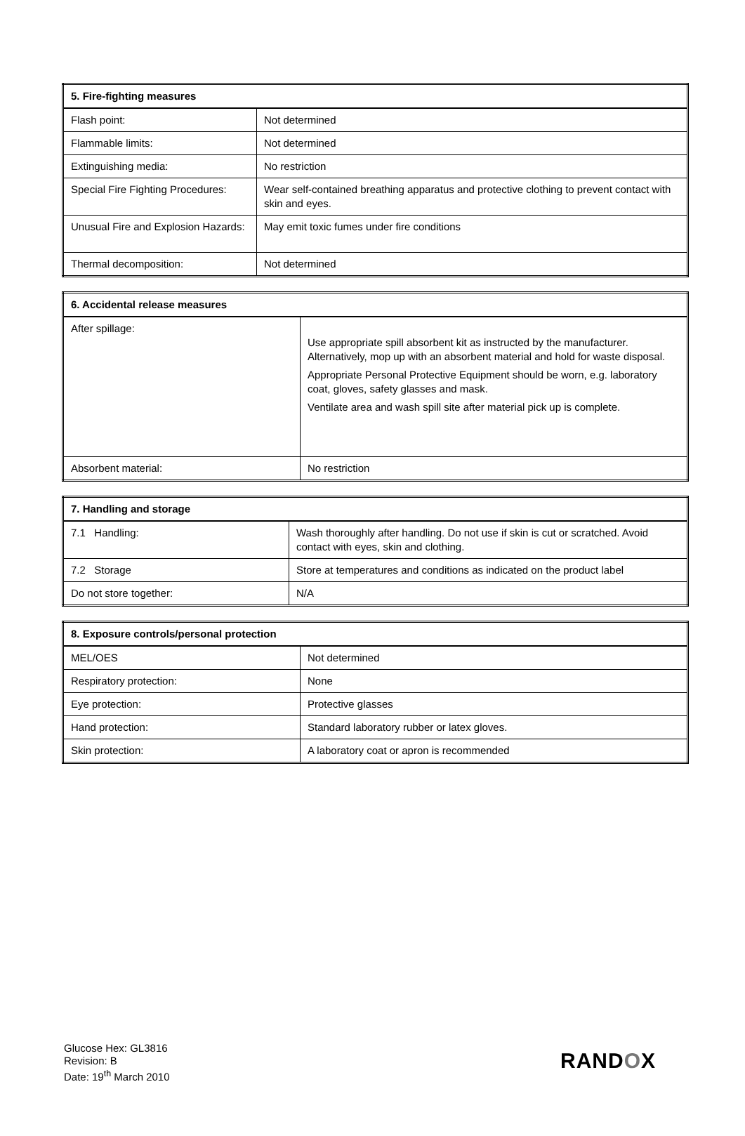| 5. Fire-fighting measures | |
| --- | --- |
| Flash point: | Not determined |
| Flammable limits: | Not determined |
| Extinguishing media: | No restriction |
| Special Fire Fighting Procedures: | Wear self-contained breathing apparatus and protective clothing to prevent contact with skin and eyes. |
| Unusual Fire and Explosion Hazards: | May emit toxic fumes under fire conditions |
| Thermal decomposition: | Not determined |
| 6. Accidental release measures | |
| --- | --- |
| After spillage: | Use appropriate spill absorbent kit as instructed by the manufacturer. Alternatively, mop up with an absorbent material and hold for waste disposal. Appropriate Personal Protective Equipment should be worn, e.g. laboratory coat, gloves, safety glasses and mask. Ventilate area and wash spill site after material pick up is complete. |
| Absorbent material: | No restriction |
| 7. Handling and storage | |
| --- | --- |
| 7.1 Handling: | Wash thoroughly after handling. Do not use if skin is cut or scratched. Avoid contact with eyes, skin and clothing. |
| 7.2 Storage | Store at temperatures and conditions as indicated on the product label |
| Do not store together: | N/A |
| 8. Exposure controls/personal protection | |
| --- | --- |
| MEL/OES | Not determined |
| Respiratory protection: | None |
| Eye protection: | Protective glasses |
| Hand protection: | Standard laboratory rubber or latex gloves. |
| Skin protection: | A laboratory coat or apron is recommended |
Glucose Hex: GL3816
Revision: B
Date: 19<sup>th</sup> March 2010
RANDOX